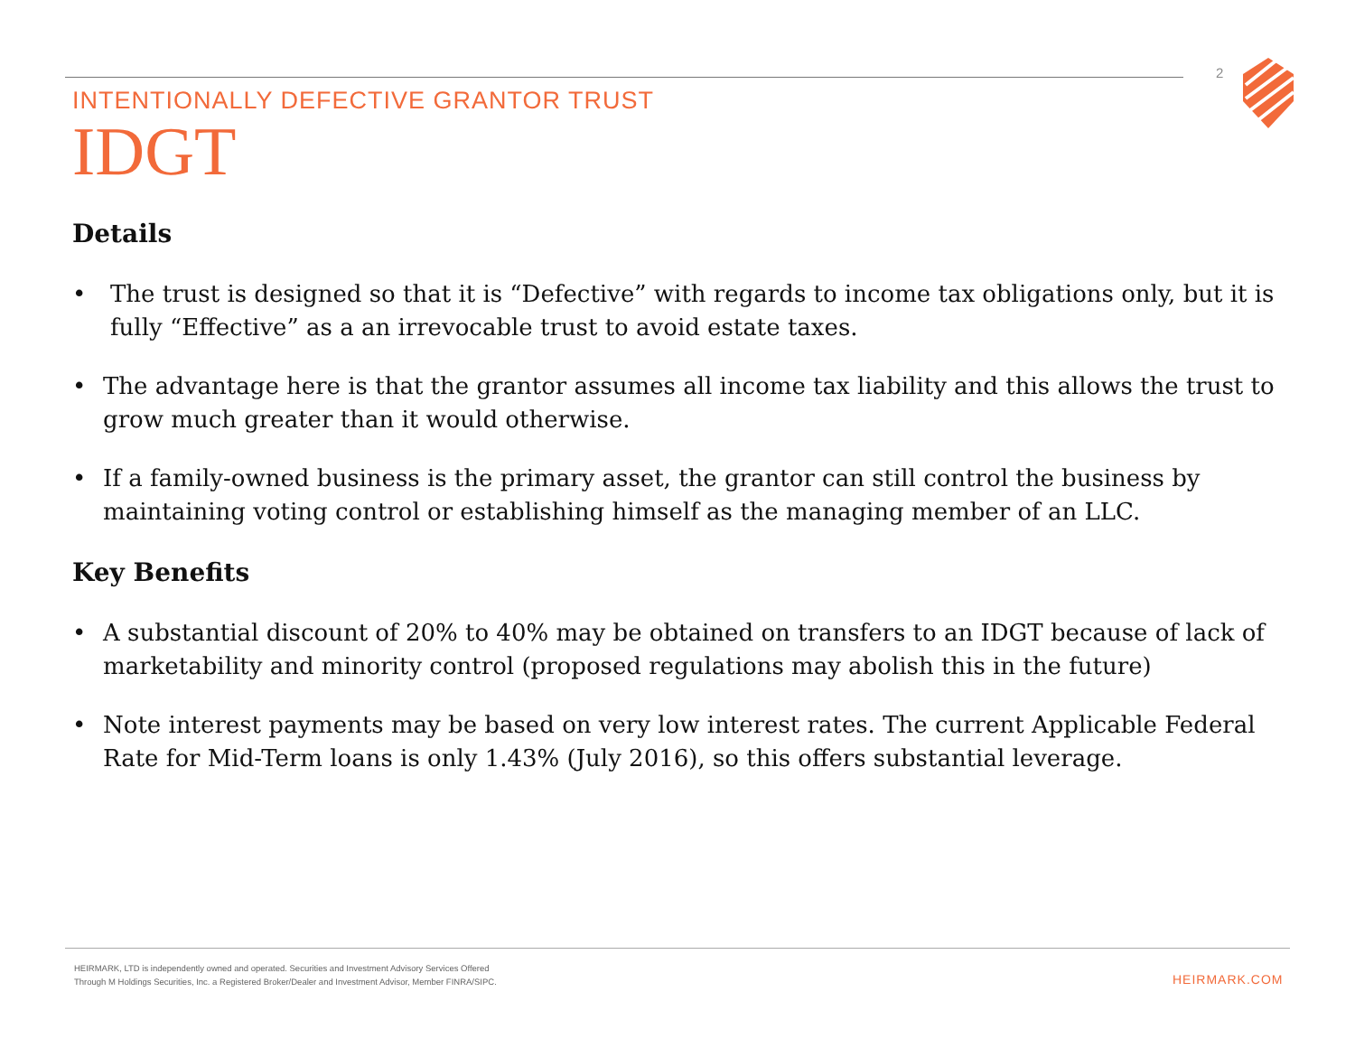2
INTENTIONALLY DEFECTIVE GRANTOR TRUST
IDGT
Details
• The trust is designed so that it is “Defective” with regards to income tax obligations only, but it is fully “Effective” as a an irrevocable trust to avoid estate taxes.
• The advantage here is that the grantor assumes all income tax liability and this allows the trust to grow much greater than it would otherwise.
• If a family-owned business is the primary asset, the grantor can still control the business by maintaining voting control or establishing himself as the managing member of an LLC.
Key Benefits
• A substantial discount of 20% to 40% may be obtained on transfers to an IDGT because of lack of marketability and minority control (proposed regulations may abolish this in the future)
• Note interest payments may be based on very low interest rates. The current Applicable Federal Rate for Mid-Term loans is only 1.43% (July 2016), so this offers substantial leverage.
HEIRMARK, LTD is independently owned and operated. Securities and Investment Advisory Services Offered
Through M Holdings Securities, Inc. a Registered Broker/Dealer and Investment Advisor, Member FINRA/SIPC.
HEIRMARK.COM